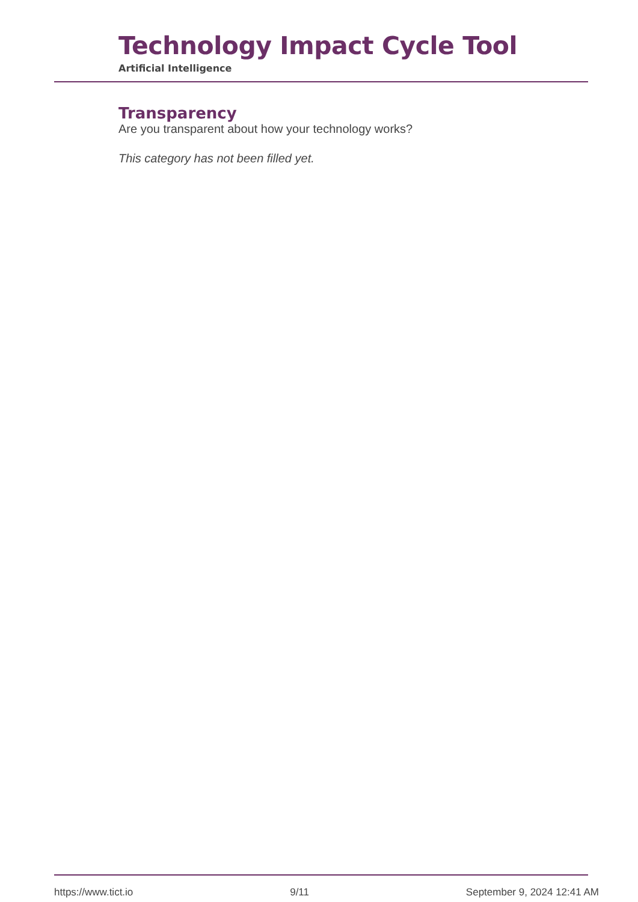Technology Impact Cycle Tool
Artificial Intelligence
Transparency
Are you transparent about how your technology works?
This category has not been filled yet.
https://www.tict.io 9/11 September 9, 2024 12:41 AM